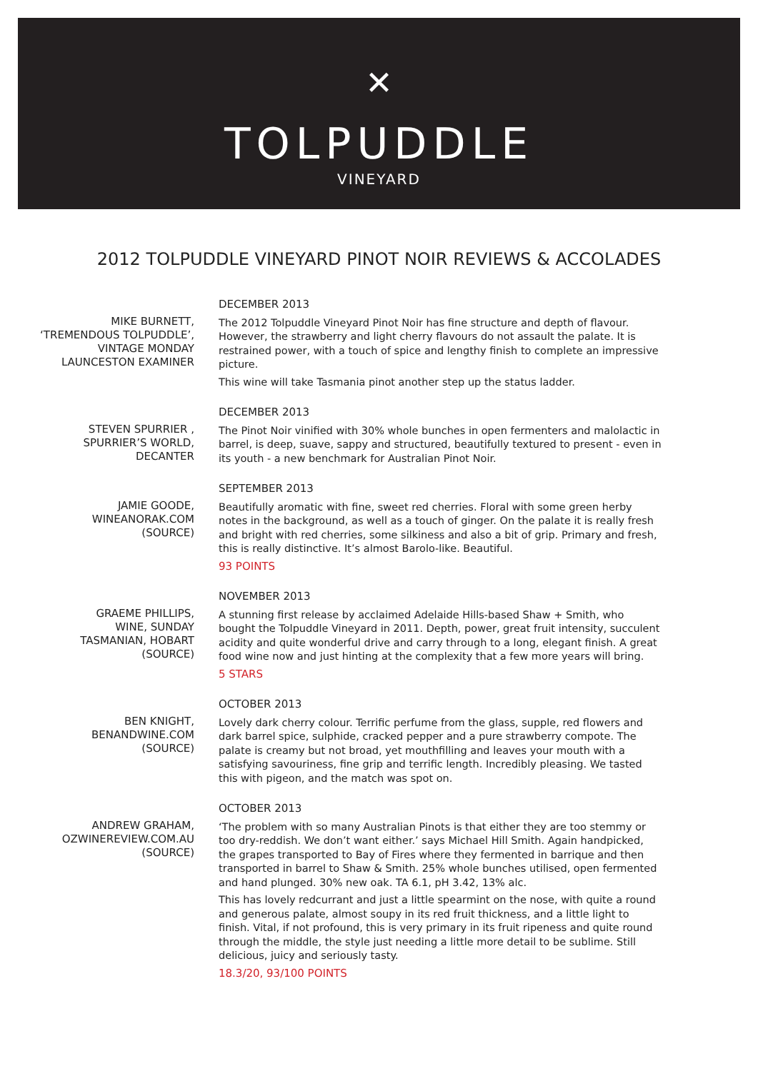✕
TOLPUDDLE
VINEYARD
2012 TOLPUDDLE VINEYARD PINOT NOIR REVIEWS & ACCOLADES
MIKE BURNETT,
‘TREMENDOUS TOLPUDDLE’,
VINTAGE MONDAY
LAUNCESTON EXAMINER
DECEMBER 2013
The 2012 Tolpuddle Vineyard Pinot Noir has fine structure and depth of flavour. However, the strawberry and light cherry flavours do not assault the palate. It is restrained power, with a touch of spice and lengthy finish to complete an impressive picture.
This wine will take Tasmania pinot another step up the status ladder.
STEVEN SPURRIER ,
SPURRIER’S WORLD,
DECANTER
DECEMBER 2013
The Pinot Noir vinified with 30% whole bunches in open fermenters and malolactic in barrel, is deep, suave, sappy and structured, beautifully textured to present - even in its youth - a new benchmark for Australian Pinot Noir.
JAMIE GOODE,
WINEANORAK.COM
(SOURCE)
SEPTEMBER 2013
Beautifully aromatic with fine, sweet red cherries. Floral with some green herby notes in the background, as well as a touch of ginger. On the palate it is really fresh and bright with red cherries, some silkiness and also a bit of grip. Primary and fresh, this is really distinctive. It’s almost Barolo-like. Beautiful.
93 POINTS
GRAEME PHILLIPS,
WINE, SUNDAY
TASMANIAN, HOBART
(SOURCE)
NOVEMBER 2013
A stunning first release by acclaimed Adelaide Hills-based Shaw + Smith, who bought the Tolpuddle Vineyard in 2011. Depth, power, great fruit intensity, succulent acidity and quite wonderful drive and carry through to a long, elegant finish. A great food wine now and just hinting at the complexity that a few more years will bring.
5 STARS
BEN KNIGHT,
BENANDWINE.COM
(SOURCE)
OCTOBER 2013
Lovely dark cherry colour. Terrific perfume from the glass, supple, red flowers and dark barrel spice, sulphide, cracked pepper and a pure strawberry compote. The palate is creamy but not broad, yet mouthfilling and leaves your mouth with a satisfying savouriness, fine grip and terrific length. Incredibly pleasing. We tasted this with pigeon, and the match was spot on.
ANDREW GRAHAM,
OZWINEREVIEW.COM.AU
(SOURCE)
OCTOBER 2013
‘The problem with so many Australian Pinots is that either they are too stemmy or too dry-reddish. We don’t want either.’ says Michael Hill Smith. Again handpicked, the grapes transported to Bay of Fires where they fermented in barrique and then transported in barrel to Shaw & Smith. 25% whole bunches utilised, open fermented and hand plunged. 30% new oak. TA 6.1, pH 3.42, 13% alc.
This has lovely redcurrant and just a little spearmint on the nose, with quite a round and generous palate, almost soupy in its red fruit thickness, and a little light to finish. Vital, if not profound, this is very primary in its fruit ripeness and quite round through the middle, the style just needing a little more detail to be sublime. Still delicious, juicy and seriously tasty.
18.3/20, 93/100 POINTS